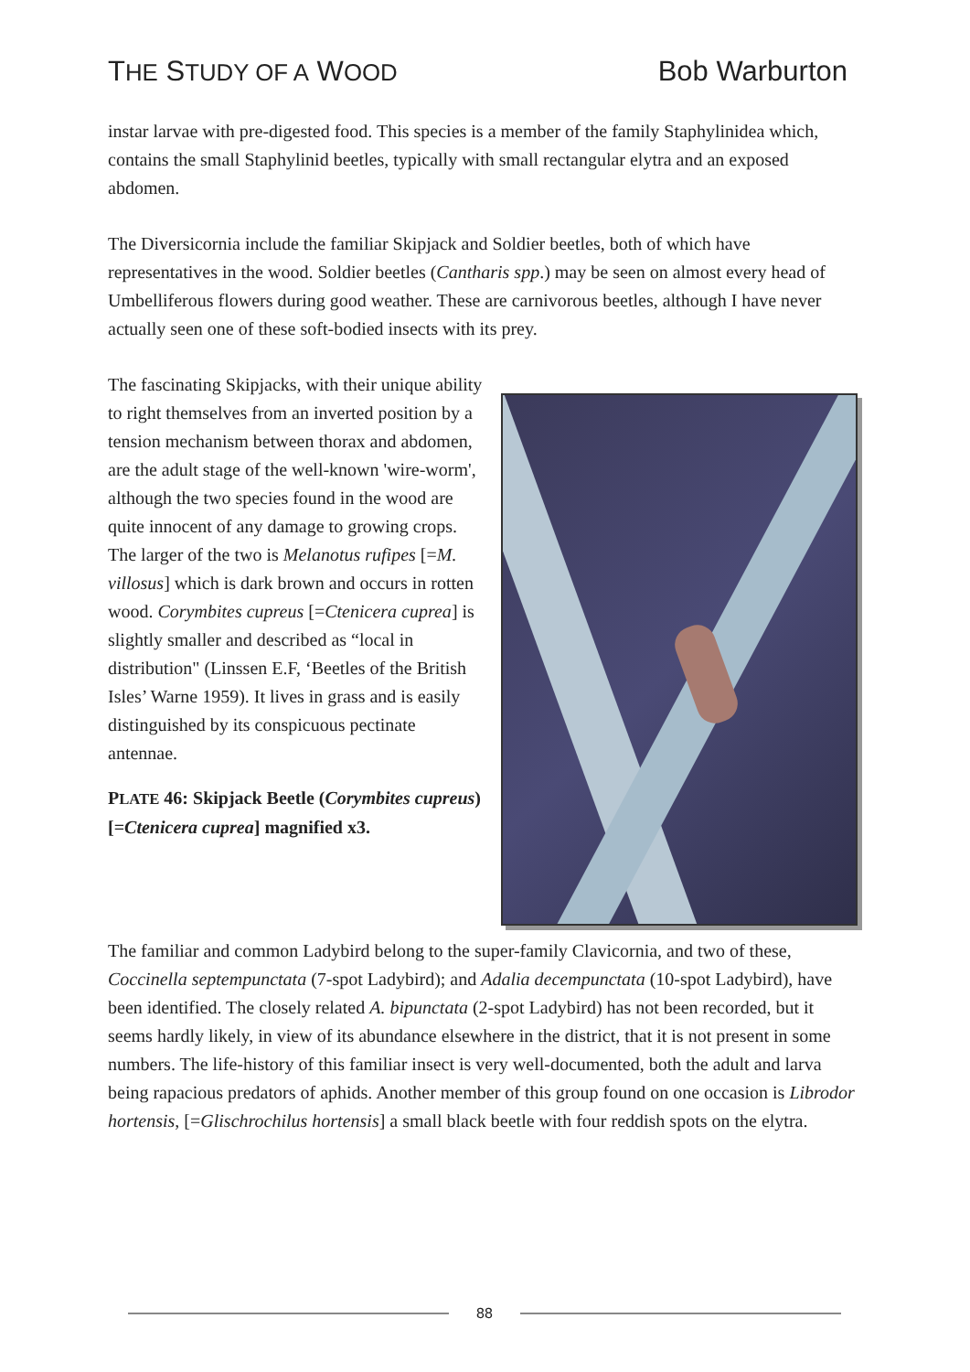THE STUDY OF A WOOD Bob Warburton
instar larvae with pre-digested food. This species is a member of the family Staphylinidea which, contains the small Staphylinid beetles, typically with small rectangular elytra and an exposed abdomen.
The Diversicornia include the familiar Skipjack and Soldier beetles, both of which have representatives in the wood. Soldier beetles (Cantharis spp.) may be seen on almost every head of Umbelliferous flowers during good weather. These are carnivorous beetles, although I have never actually seen one of these soft-bodied insects with its prey.
The fascinating Skipjacks, with their unique ability to right themselves from an inverted position by a tension mechanism between thorax and abdomen, are the adult stage of the well-known 'wire-worm', although the two species found in the wood are quite innocent of any damage to growing crops. The larger of the two is Melanotus rufipes [=M. villosus] which is dark brown and occurs in rotten wood. Corymbites cupreus [=Ctenicera cuprea] is slightly smaller and described as “local in distribution" (Linssen E.F, ‘Beetles of the British Isles’ Warne 1959). It lives in grass and is easily distinguished by its conspicuous pectinate antennae.
PLATE 46: Skipjack Beetle (Corymbites cupreus) [=Ctenicera cuprea] magnified x3.
The familiar and common Ladybird belong to the super-family Clavicornia, and two of these, Coccinella septempunctata (7-spot Ladybird); and Adalia decempunctata (10-spot Ladybird), have been identified. The closely related A. bipunctata (2-spot Ladybird) has not been recorded, but it seems hardly likely, in view of its abundance elsewhere in the district, that it is not present in some numbers. The life-history of this familiar insect is very well-documented, both the adult and larva being rapacious predators of aphids. Another member of this group found on one occasion is Librodor hortensis, [=Glischrochilus hortensis] a small black beetle with four reddish spots on the elytra.
88